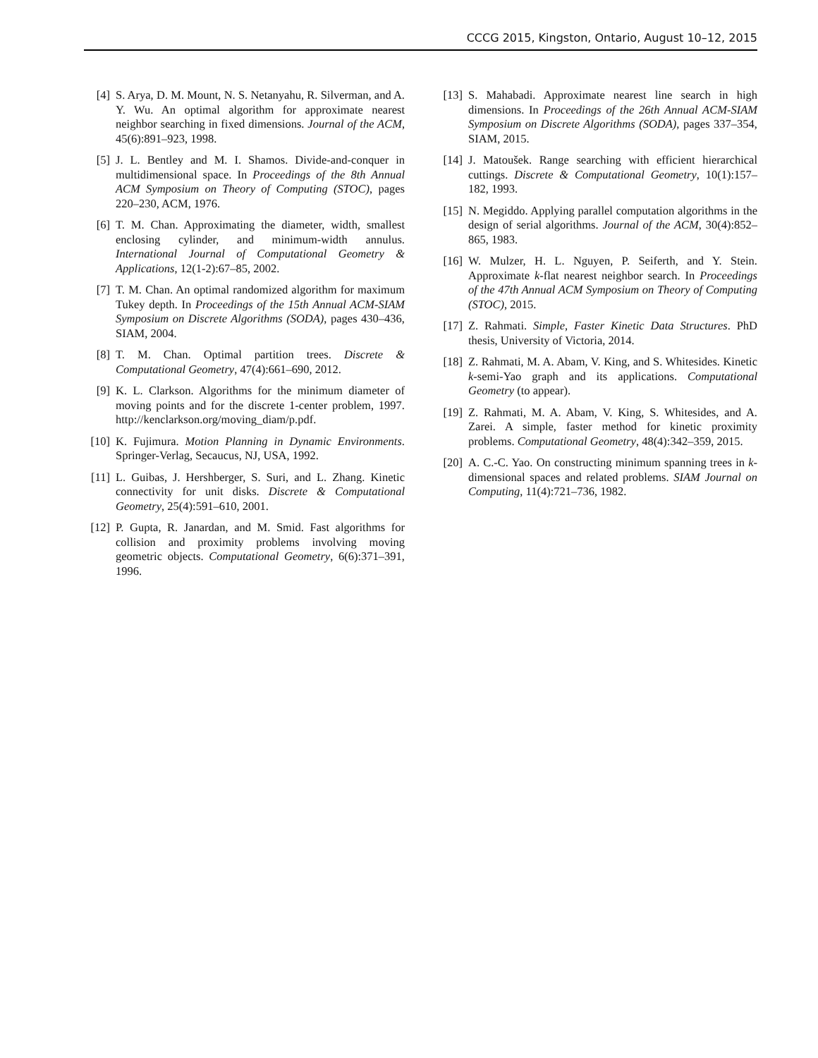CCCG 2015, Kingston, Ontario, August 10–12, 2015
[4] S. Arya, D. M. Mount, N. S. Netanyahu, R. Silverman, and A. Y. Wu. An optimal algorithm for approximate nearest neighbor searching in fixed dimensions. Journal of the ACM, 45(6):891–923, 1998.
[5] J. L. Bentley and M. I. Shamos. Divide-and-conquer in multidimensional space. In Proceedings of the 8th Annual ACM Symposium on Theory of Computing (STOC), pages 220–230, ACM, 1976.
[6] T. M. Chan. Approximating the diameter, width, smallest enclosing cylinder, and minimum-width annulus. International Journal of Computational Geometry & Applications, 12(1-2):67–85, 2002.
[7] T. M. Chan. An optimal randomized algorithm for maximum Tukey depth. In Proceedings of the 15th Annual ACM-SIAM Symposium on Discrete Algorithms (SODA), pages 430–436, SIAM, 2004.
[8] T. M. Chan. Optimal partition trees. Discrete & Computational Geometry, 47(4):661–690, 2012.
[9] K. L. Clarkson. Algorithms for the minimum diameter of moving points and for the discrete 1-center problem, 1997. http://kenclarkson.org/moving_diam/p.pdf.
[10] K. Fujimura. Motion Planning in Dynamic Environments. Springer-Verlag, Secaucus, NJ, USA, 1992.
[11] L. Guibas, J. Hershberger, S. Suri, and L. Zhang. Kinetic connectivity for unit disks. Discrete & Computational Geometry, 25(4):591–610, 2001.
[12] P. Gupta, R. Janardan, and M. Smid. Fast algorithms for collision and proximity problems involving moving geometric objects. Computational Geometry, 6(6):371–391, 1996.
[13] S. Mahabadi. Approximate nearest line search in high dimensions. In Proceedings of the 26th Annual ACM-SIAM Symposium on Discrete Algorithms (SODA), pages 337–354, SIAM, 2015.
[14] J. Matoušek. Range searching with efficient hierarchical cuttings. Discrete & Computational Geometry, 10(1):157–182, 1993.
[15] N. Megiddo. Applying parallel computation algorithms in the design of serial algorithms. Journal of the ACM, 30(4):852–865, 1983.
[16] W. Mulzer, H. L. Nguyen, P. Seiferth, and Y. Stein. Approximate k-flat nearest neighbor search. In Proceedings of the 47th Annual ACM Symposium on Theory of Computing (STOC), 2015.
[17] Z. Rahmati. Simple, Faster Kinetic Data Structures. PhD thesis, University of Victoria, 2014.
[18] Z. Rahmati, M. A. Abam, V. King, and S. Whitesides. Kinetic k-semi-Yao graph and its applications. Computational Geometry (to appear).
[19] Z. Rahmati, M. A. Abam, V. King, S. Whitesides, and A. Zarei. A simple, faster method for kinetic proximity problems. Computational Geometry, 48(4):342–359, 2015.
[20] A. C.-C. Yao. On constructing minimum spanning trees in k-dimensional spaces and related problems. SIAM Journal on Computing, 11(4):721–736, 1982.